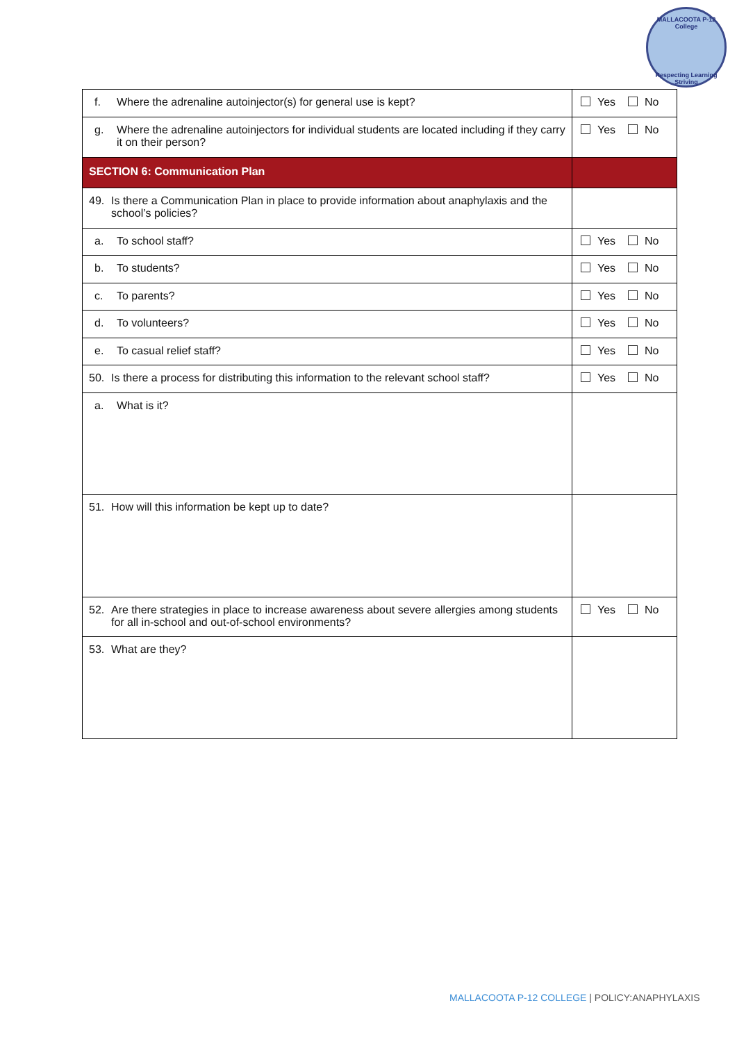MALLACOOTA P-12 College
Respecting Learning Striving
| f. Where the adrenaline autoinjector(s) for general use is kept? | Yes No |
| g. Where the adrenaline autoinjectors for individual students are located including if they carry it on their person? | Yes No |
| SECTION 6: Communication Plan | |
| 49. Is there a Communication Plan in place to provide information about anaphylaxis and the school’s policies? | |
| a. To school staff? | Yes No |
| b. To students? | Yes No |
| c. To parents? | Yes No |
| d. To volunteers? | Yes No |
| e. To casual relief staff? | Yes No |
| 50. Is there a process for distributing this information to the relevant school staff? | Yes No |
| a. What is it? | |
| 51. How will this information be kept up to date? | |
| 52. Are there strategies in place to increase awareness about severe allergies among students for all in-school and out-of-school environments? | Yes No |
| 53. What are they? | |
MALLACOOTA P-12 COLLEGE | POLICY:ANAPHYLAXIS